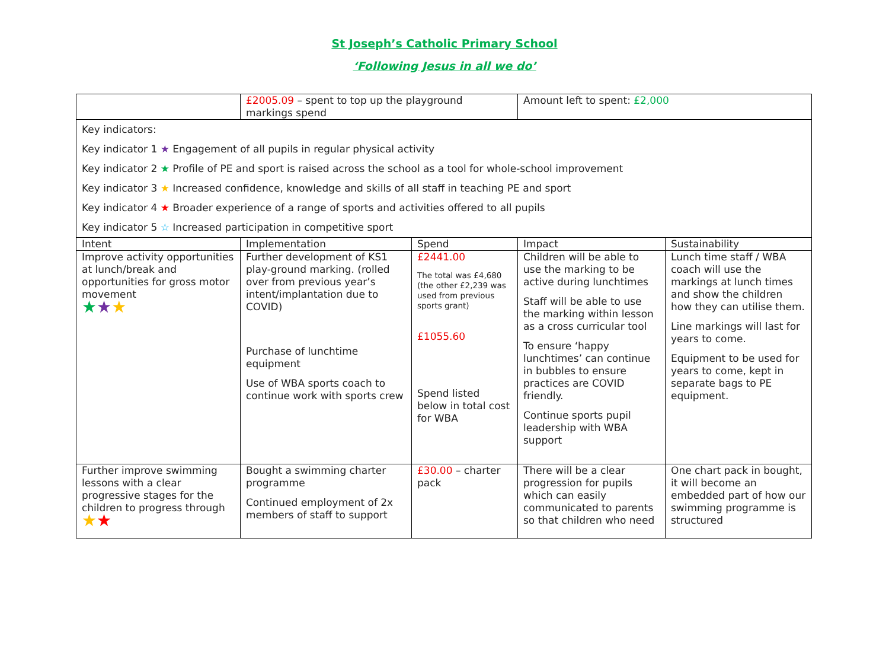St Joseph’s Catholic Primary School
‘Following Jesus in all we do’
| | £2005.09 – spent to top up the playground markings spend | | Amount left to spent: £2,000 | |
| Key indicators: Key indicator 1 ★ Engagement of all pupils in regular physical activity Key indicator 2 ★ Profile of PE and sport is raised across the school as a tool for whole-school improvement Key indicator 3 ★ Increased confidence, knowledge and skills of all staff in teaching PE and sport Key indicator 4 ★ Broader experience of a range of sports and activities offered to all pupils Key indicator 5 ☆ Increased participation in competitive sport | | | | |
| Intent | Implementation | Spend | Impact | Sustainability |
| Improve activity opportunities at lunch/break and opportunities for gross motor movement ★ ★ ★ | Further development of KS1 play-ground marking. (rolled over from previous year’s intent/implantation due to COVID) Purchase of lunchtime equipment Use of WBA sports coach to continue work with sports crew | £2441.00 The total was £4,680 (the other £2,239 was used from previous sports grant) £1055.60 Spend listed below in total cost for WBA | Children will be able to use the marking to be active during lunchtimes Staff will be able to use the marking within lesson as a cross curricular tool To ensure ‘happy lunchtimes’ can continue in bubbles to ensure practices are COVID friendly. Continue sports pupil leadership with WBA support | Lunch time staff / WBA coach will use the markings at lunch times and show the children how they can utilise them. Line markings will last for years to come. Equipment to be used for years to come, kept in separate bags to PE equipment. |
| Further improve swimming lessons with a clear progressive stages for the children to progress through ★ ★ | Bought a swimming charter programme Continued employment of 2x members of staff to support | £30.00 – charter pack | There will be a clear progression for pupils which can easily communicated to parents so that children who need | One chart pack in bought, it will become an embedded part of how our swimming programme is structured |